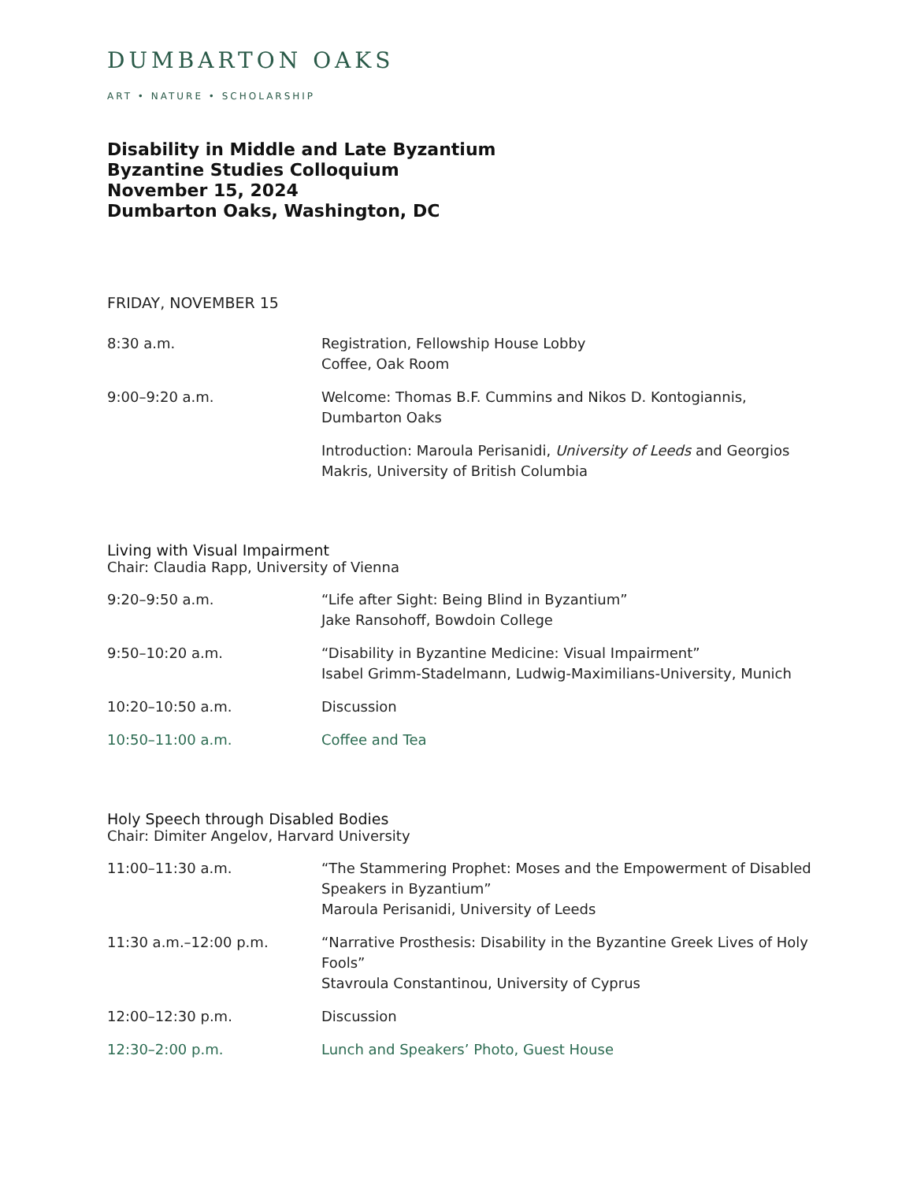DUMBARTON OAKS
ART • NATURE • SCHOLARSHIP
Disability in Middle and Late Byzantium
Byzantine Studies Colloquium
November 15, 2024
Dumbarton Oaks, Washington, DC
FRIDAY, NOVEMBER 15
| 8:30 a.m. | Registration, Fellowship House Lobby Coffee, Oak Room |
| 9:00–9:20 a.m. | Welcome: Thomas B.F. Cummins and Nikos D. Kontogiannis, Dumbarton Oaks |
| | Introduction: Maroula Perisanidi, University of Leeds and Georgios Makris, University of British Columbia |
Living with Visual Impairment
Chair: Claudia Rapp, University of Vienna
| 9:20–9:50 a.m. | “Life after Sight: Being Blind in Byzantium” Jake Ransohoff, Bowdoin College |
| 9:50–10:20 a.m. | “Disability in Byzantine Medicine: Visual Impairment” Isabel Grimm-Stadelmann, Ludwig-Maximilians-University, Munich |
| 10:20–10:50 a.m. | Discussion |
| 10:50–11:00 a.m. | Coffee and Tea |
Holy Speech through Disabled Bodies
Chair: Dimiter Angelov, Harvard University
| 11:00–11:30 a.m. | “The Stammering Prophet: Moses and the Empowerment of Disabled Speakers in Byzantium” Maroula Perisanidi, University of Leeds |
| 11:30 a.m.–12:00 p.m. | “Narrative Prosthesis: Disability in the Byzantine Greek Lives of Holy Fools” Stavroula Constantinou, University of Cyprus |
| 12:00–12:30 p.m. | Discussion |
| 12:30–2:00 p.m. | Lunch and Speakers’ Photo, Guest House |